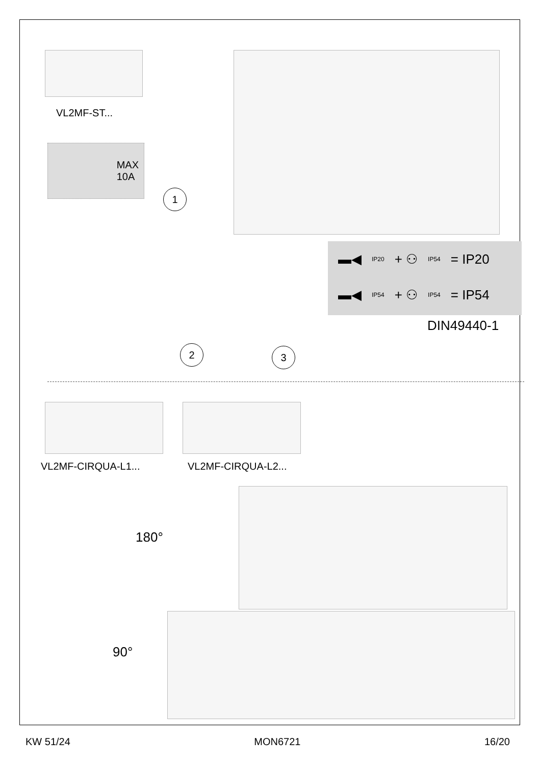VL2MF-ST...
MAX
10A
1
2 3
▬◀ IP20 + ⚇ IP54 = IP20
▬◀ IP54 + ⚇ IP54 = IP54
DIN49440-1
VL2MF-CIRQUA-L1... VL2MF-CIRQUA-L2...
180°
90°
KW 51/24 MON6721 16/20